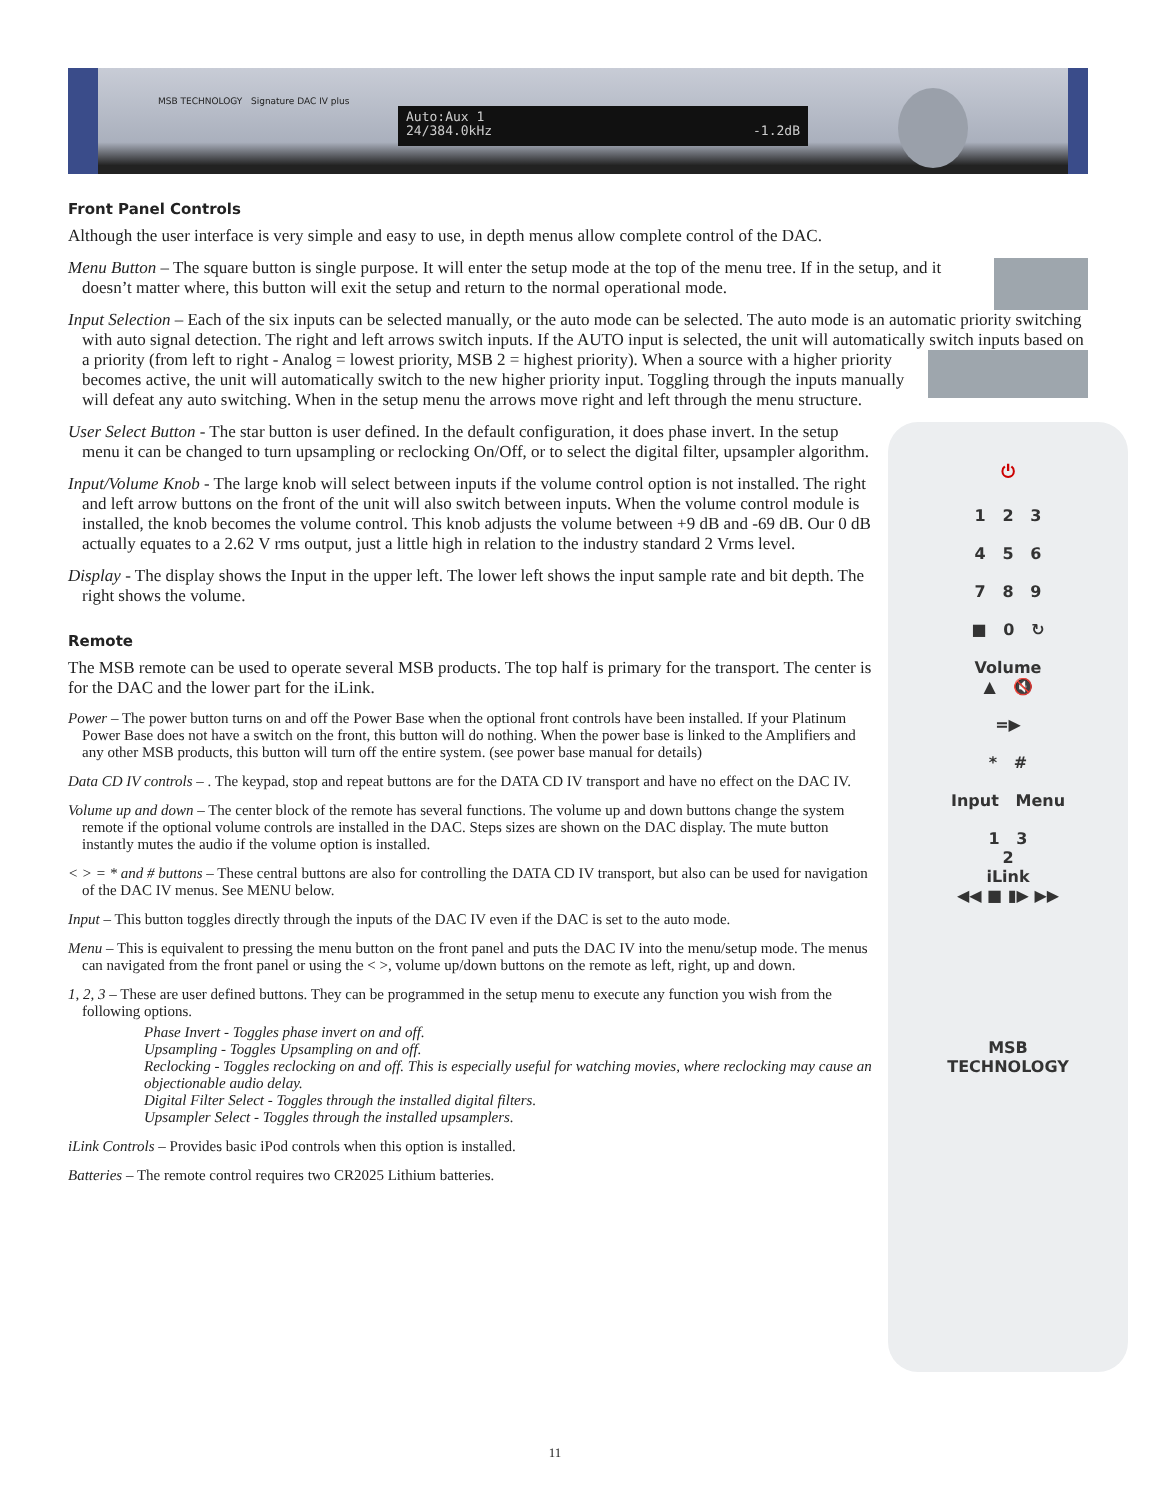MSB TECHNOLOGY Signature DAC IV plus
Auto:Aux 1
24/384.0kHz -1.2dB
Front Panel Controls
Although the user interface is very simple and easy to use, in depth menus allow complete control of the DAC.
Menu Button – The square button is single purpose. It will enter the setup mode at the top of the menu tree. If in the setup, and it doesn’t matter where, this button will exit the setup and return to the normal operational mode.
Input Selection – Each of the six inputs can be selected manually, or the auto mode can be selected. The auto mode is an automatic priority switching with auto signal detection. The right and left arrows switch inputs. If the AUTO input is selected, the unit will automatically switch inputs based on a priority (from left to right - Analog = lowest priority, MSB 2 = highest priority). When a source with a higher priority becomes active, the unit will automatically switch to the new higher priority input. Toggling through the inputs manually will defeat any auto switching. When in the setup menu the arrows move right and left through the menu structure.
⏻
1 2 3
4 5 6
7 8 9
■ 0 ↻
Volume
▲ 🔇
=▶
* #
Input Menu
1 3
2
iLink
◀◀ ■ ▮▶ ▶▶
MSB
TECHNOLOGY
User Select Button - The star button is user defined. In the default configuration, it does phase invert. In the setup menu it can be changed to turn upsampling or reclocking On/Off, or to select the digital filter, upsampler algorithm.
Input/Volume Knob - The large knob will select between inputs if the volume control option is not installed. The right and left arrow buttons on the front of the unit will also switch between inputs. When the volume control module is installed, the knob becomes the volume control. This knob adjusts the volume between +9 dB and -69 dB. Our 0 dB actually equates to a 2.62 V rms output, just a little high in relation to the industry standard 2 Vrms level.
Display - The display shows the Input in the upper left. The lower left shows the input sample rate and bit depth. The right shows the volume.
Remote
The MSB remote can be used to operate several MSB products. The top half is primary for the transport. The center is for the DAC and the lower part for the iLink.
Power – The power button turns on and off the Power Base when the optional front controls have been installed. If your Platinum Power Base does not have a switch on the front, this button will do nothing. When the power base is linked to the Amplifiers and any other MSB products, this button will turn off the entire system. (see power base manual for details)
Data CD IV controls – . The keypad, stop and repeat buttons are for the DATA CD IV transport and have no effect on the DAC IV.
Volume up and down – The center block of the remote has several functions. The volume up and down buttons change the system remote if the optional volume controls are installed in the DAC. Steps sizes are shown on the DAC display. The mute button instantly mutes the audio if the volume option is installed.
< > = * and # buttons – These central buttons are also for controlling the DATA CD IV transport, but also can be used for navigation of the DAC IV menus. See MENU below.
Input – This button toggles directly through the inputs of the DAC IV even if the DAC is set to the auto mode.
Menu – This is equivalent to pressing the menu button on the front panel and puts the DAC IV into the menu/setup mode. The menus can navigated from the front panel or using the < >, volume up/down buttons on the remote as left, right, up and down.
1, 2, 3 – These are user defined buttons. They can be programmed in the setup menu to execute any function you wish from the following options.
Phase Invert - Toggles phase invert on and off.
Upsampling - Toggles Upsampling on and off.
Reclocking - Toggles reclocking on and off. This is especially useful for watching movies, where reclocking may cause an objectionable audio delay.
Digital Filter Select - Toggles through the installed digital filters.
Upsampler Select - Toggles through the installed upsamplers.
iLink Controls – Provides basic iPod controls when this option is installed.
Batteries – The remote control requires two CR2025 Lithium batteries.
11